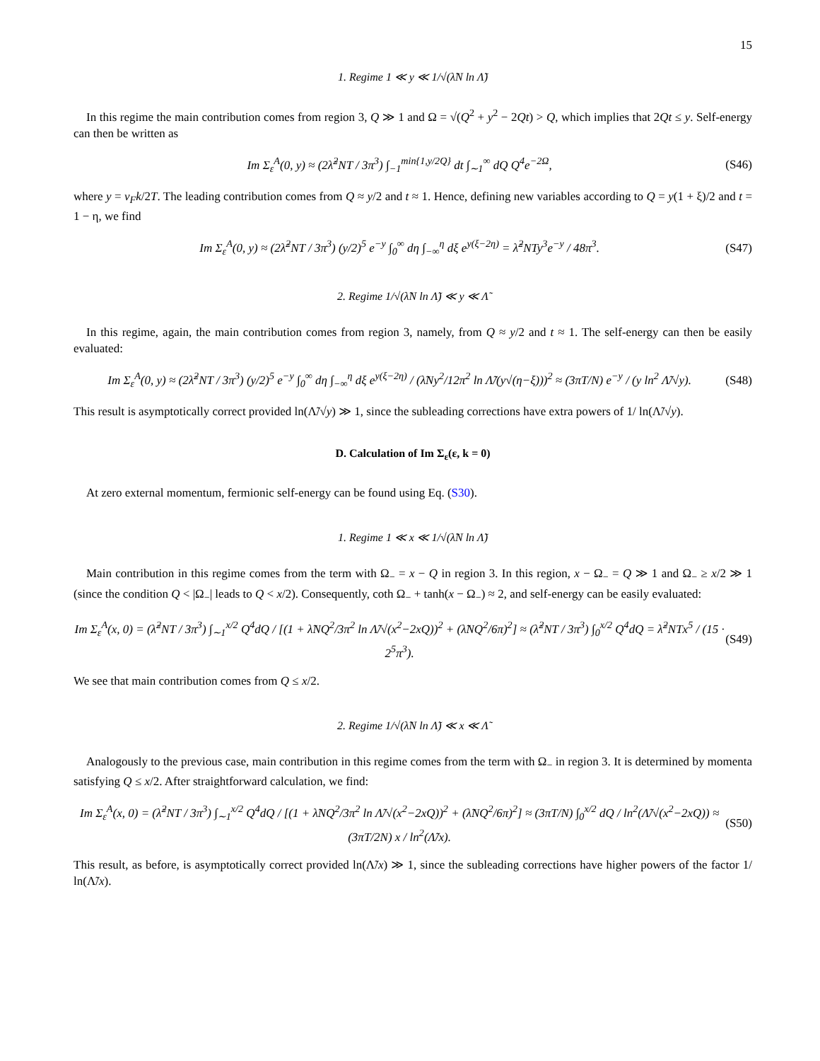15
1. Regime 1 ≪ y ≪ 1/√(λ̃N ln Λ̃)
In this regime the main contribution comes from region 3, Q ≫ 1 and Ω = √(Q<sup>2</sup> + y<sup>2</sup> − 2Qt) > Q, which implies that 2Qt ≤ y. Self-energy can then be written as
Im Σ<sub>ε</sub><sup>A</sup>(0, y) ≈ (2λ̃<sup>2</sup>NT / 3π<sup>3</sup>) ∫<sub>−1</sub><sup>min{1,y/2Q}</sup> dt ∫<sub>∼1</sub><sup>∞</sup> dQ Q<sup>4</sup>e<sup>−2Ω</sup>, (S46)
where y = v<sub>F</sub>k/2T. The leading contribution comes from Q ≈ y/2 and t ≈ 1. Hence, defining new variables according to Q = y(1 + ξ)/2 and t = 1 − η, we find
Im Σ<sub>ε</sub><sup>A</sup>(0, y) ≈ (2λ̃<sup>2</sup>NT / 3π<sup>3</sup>) (y/2)<sup>5</sup> e<sup>−y</sup> ∫<sub>0</sub><sup>∞</sup> dη ∫<sub>−∞</sub><sup>η</sup> dξ e<sup>y(ξ−2η)</sup> = λ̃<sup>2</sup>NTy<sup>3</sup>e<sup>−y</sup> / 48π<sup>3</sup>. (S47)
2. Regime 1/√(λ̃N ln Λ̃) ≪ y ≪ Λ̃
In this regime, again, the main contribution comes from region 3, namely, from Q ≈ y/2 and t ≈ 1. The self-energy can then be easily evaluated:
Im Σ<sub>ε</sub><sup>A</sup>(0, y) ≈ (2λ̃<sup>2</sup>NT / 3π<sup>3</sup>) (y/2)<sup>5</sup> e<sup>−y</sup> ∫<sub>0</sub><sup>∞</sup> dη ∫<sub>−∞</sub><sup>η</sup> dξ e<sup>y(ξ−2η)</sup> / (λ̃Ny<sup>2</sup>/12π<sup>2</sup> ln Λ̃/(y√(η−ξ)))<sup>2</sup> ≈ (3πT/N) e<sup>−y</sup> / (y ln<sup>2</sup> Λ̃/√y). (S48)
This result is asymptotically correct provided ln(Λ̃/√y) ≫ 1, since the subleading corrections have extra powers of 1/ ln(Λ̃/√y).
D. Calculation of Im Σ<sub>ε</sub>(ε, k = 0)
At zero external momentum, fermionic self-energy can be found using Eq. (S30).
1. Regime 1 ≪ x ≪ 1/√(λ̃N ln Λ̃)
Main contribution in this regime comes from the term with Ω<sub>−</sub> = x − Q in region 3. In this region, x − Ω<sub>−</sub> = Q ≫ 1 and Ω<sub>−</sub> ≥ x/2 ≫ 1 (since the condition Q < |Ω<sub>−</sub>| leads to Q < x/2). Consequently, coth Ω<sub>−</sub> + tanh(x − Ω<sub>−</sub>) ≈ 2, and self-energy can be easily evaluated:
Im Σ<sub>ε</sub><sup>A</sup>(x, 0) = (λ̃<sup>2</sup>NT / 3π<sup>3</sup>) ∫<sub>∼1</sub><sup>x/2</sup> Q<sup>4</sup>dQ / [(1 + λ̃NQ<sup>2</sup>/3π<sup>2</sup> ln Λ̃/√(x<sup>2</sup>−2xQ))<sup>2</sup> + (λ̃NQ<sup>2</sup>/6π)<sup>2</sup>] ≈ (λ̃<sup>2</sup>NT / 3π<sup>3</sup>) ∫<sub>0</sub><sup>x/2</sup> Q<sup>4</sup>dQ = λ̃<sup>2</sup>NTx<sup>5</sup> / (15 · 2<sup>5</sup>π<sup>3</sup>). (S49)
We see that main contribution comes from Q ≤ x/2.
2. Regime 1/√(λ̃N ln Λ̃) ≪ x ≪ Λ̃
Analogously to the previous case, main contribution in this regime comes from the term with Ω<sub>−</sub> in region 3. It is determined by momenta satisfying Q ≤ x/2. After straightforward calculation, we find:
Im Σ<sub>ε</sub><sup>A</sup>(x, 0) = (λ̃<sup>2</sup>NT / 3π<sup>3</sup>) ∫<sub>∼1</sub><sup>x/2</sup> Q<sup>4</sup>dQ / [(1 + λ̃NQ<sup>2</sup>/3π<sup>2</sup> ln Λ̃/√(x<sup>2</sup>−2xQ))<sup>2</sup> + (λ̃NQ<sup>2</sup>/6π)<sup>2</sup>] ≈ (3πT/N) ∫<sub>0</sub><sup>x/2</sup> dQ / ln<sup>2</sup>(Λ̃/√(x<sup>2</sup>−2xQ)) ≈ (3πT/2N) x / ln<sup>2</sup>(Λ̃/x). (S50)
This result, as before, is asymptotically correct provided ln(Λ̃/x) ≫ 1, since the subleading corrections have higher powers of the factor 1/ ln(Λ̃/x).